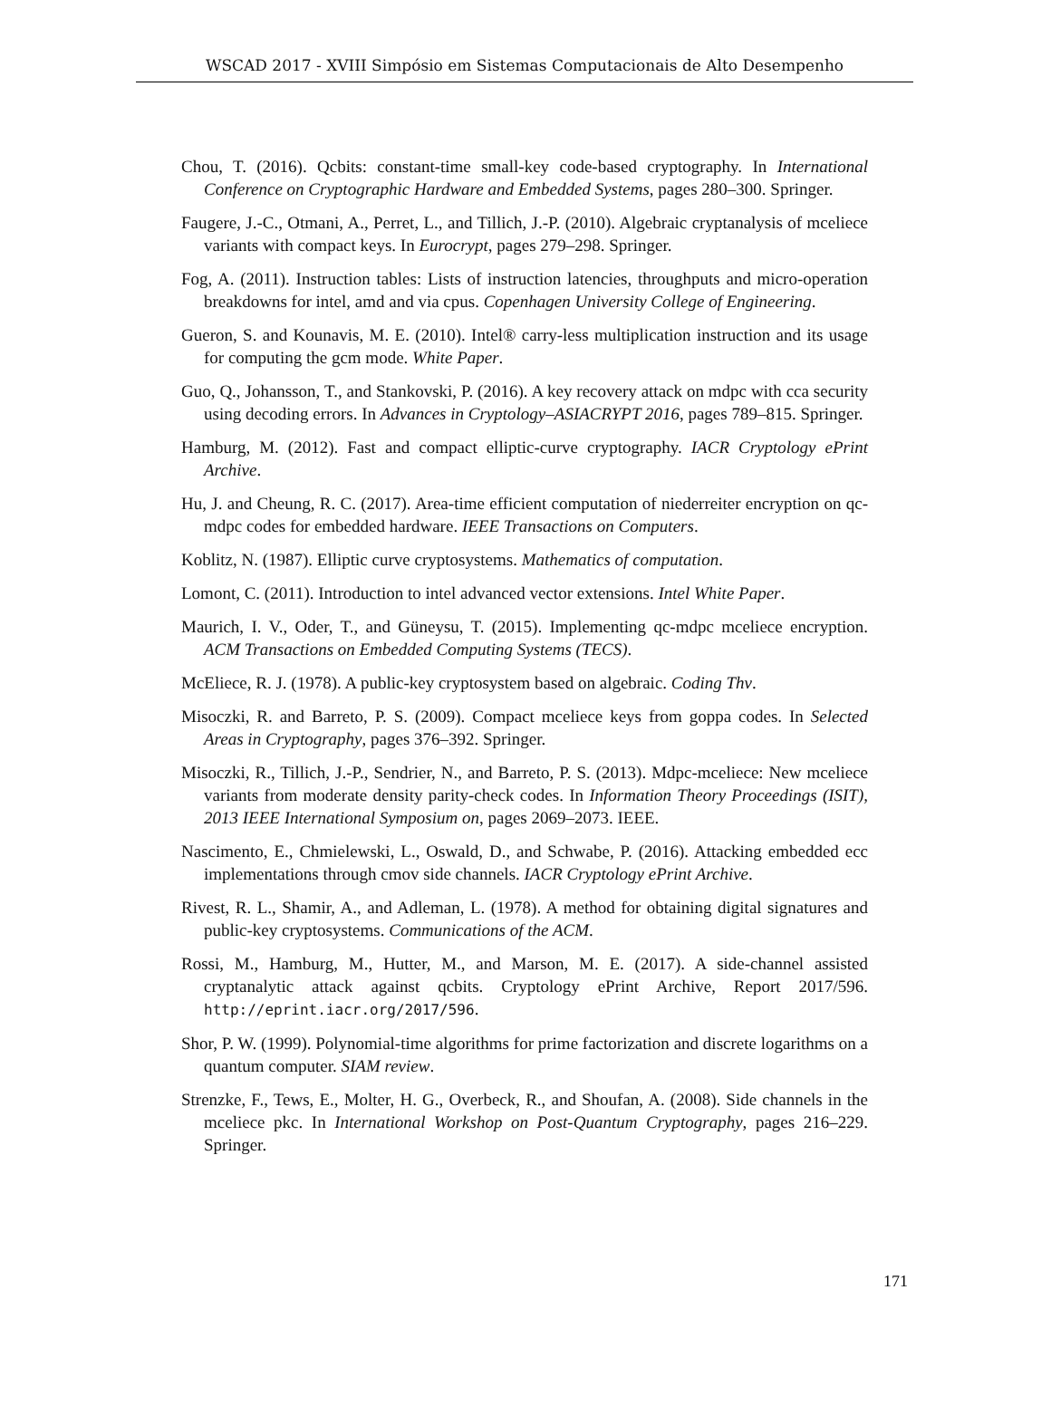WSCAD 2017 - XVIII Simpósio em Sistemas Computacionais de Alto Desempenho
Chou, T. (2016). Qcbits: constant-time small-key code-based cryptography. In International Conference on Cryptographic Hardware and Embedded Systems, pages 280–300. Springer.
Faugere, J.-C., Otmani, A., Perret, L., and Tillich, J.-P. (2010). Algebraic cryptanalysis of mceliece variants with compact keys. In Eurocrypt, pages 279–298. Springer.
Fog, A. (2011). Instruction tables: Lists of instruction latencies, throughputs and micro-operation breakdowns for intel, amd and via cpus. Copenhagen University College of Engineering.
Gueron, S. and Kounavis, M. E. (2010). Intel® carry-less multiplication instruction and its usage for computing the gcm mode. White Paper.
Guo, Q., Johansson, T., and Stankovski, P. (2016). A key recovery attack on mdpc with cca security using decoding errors. In Advances in Cryptology–ASIACRYPT 2016, pages 789–815. Springer.
Hamburg, M. (2012). Fast and compact elliptic-curve cryptography. IACR Cryptology ePrint Archive.
Hu, J. and Cheung, R. C. (2017). Area-time efficient computation of niederreiter encryption on qc-mdpc codes for embedded hardware. IEEE Transactions on Computers.
Koblitz, N. (1987). Elliptic curve cryptosystems. Mathematics of computation.
Lomont, C. (2011). Introduction to intel advanced vector extensions. Intel White Paper.
Maurich, I. V., Oder, T., and Güneysu, T. (2015). Implementing qc-mdpc mceliece encryption. ACM Transactions on Embedded Computing Systems (TECS).
McEliece, R. J. (1978). A public-key cryptosystem based on algebraic. Coding Thv.
Misoczki, R. and Barreto, P. S. (2009). Compact mceliece keys from goppa codes. In Selected Areas in Cryptography, pages 376–392. Springer.
Misoczki, R., Tillich, J.-P., Sendrier, N., and Barreto, P. S. (2013). Mdpc-mceliece: New mceliece variants from moderate density parity-check codes. In Information Theory Proceedings (ISIT), 2013 IEEE International Symposium on, pages 2069–2073. IEEE.
Nascimento, E., Chmielewski, L., Oswald, D., and Schwabe, P. (2016). Attacking embedded ecc implementations through cmov side channels. IACR Cryptology ePrint Archive.
Rivest, R. L., Shamir, A., and Adleman, L. (1978). A method for obtaining digital signatures and public-key cryptosystems. Communications of the ACM.
Rossi, M., Hamburg, M., Hutter, M., and Marson, M. E. (2017). A side-channel assisted cryptanalytic attack against qcbits. Cryptology ePrint Archive, Report 2017/596. http://eprint.iacr.org/2017/596.
Shor, P. W. (1999). Polynomial-time algorithms for prime factorization and discrete logarithms on a quantum computer. SIAM review.
Strenzke, F., Tews, E., Molter, H. G., Overbeck, R., and Shoufan, A. (2008). Side channels in the mceliece pkc. In International Workshop on Post-Quantum Cryptography, pages 216–229. Springer.
171